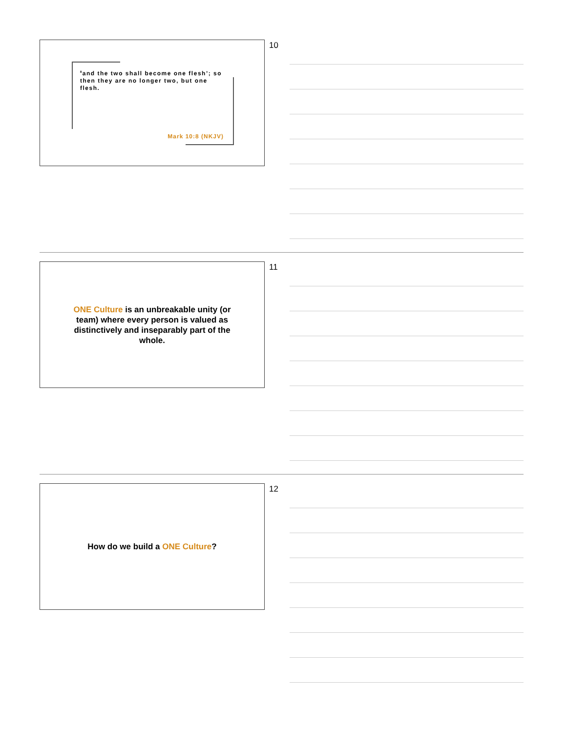<sup>8</sup> and the two shall become one flesh’; so then they are no longer two, but one flesh.
Mark 10:8 (NKJV)
10
ONE Culture is an unbreakable unity (or team) where every person is valued as distinctively and inseparably part of the whole.
11
How do we build a ONE Culture? 12